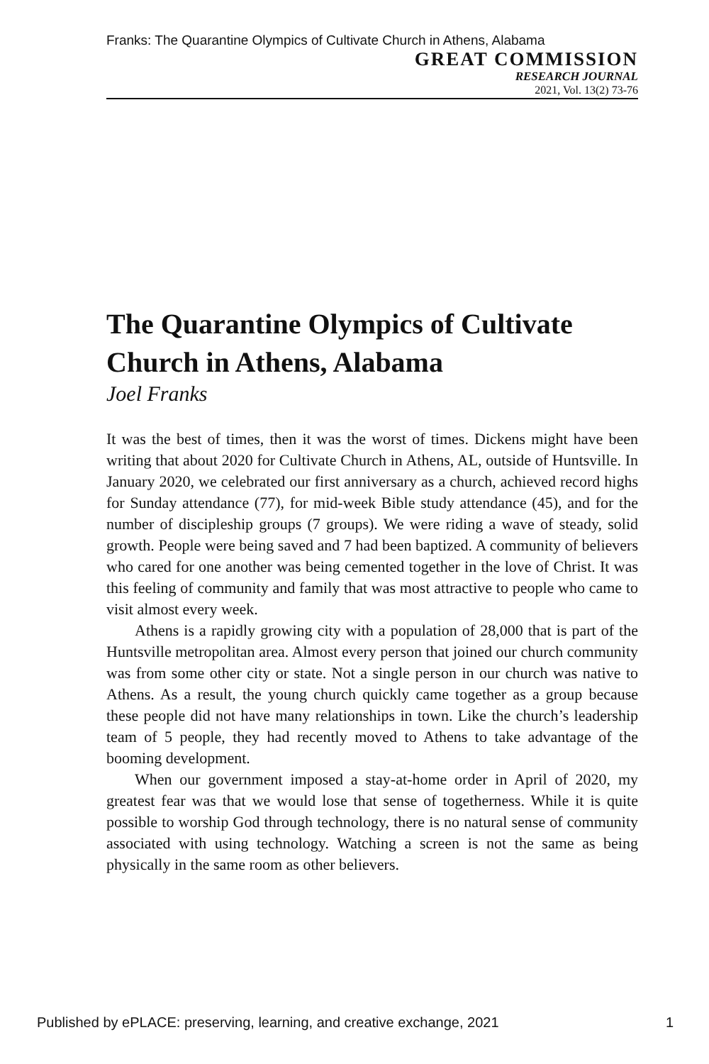Franks: The Quarantine Olympics of Cultivate Church in Athens, Alabama
GREAT COMMISSION
RESEARCH JOURNAL
2021, Vol. 13(2) 73-76
The Quarantine Olympics of Cultivate Church in Athens, Alabama
Joel Franks
It was the best of times, then it was the worst of times. Dickens might have been writing that about 2020 for Cultivate Church in Athens, AL, outside of Huntsville. In January 2020, we celebrated our first anniversary as a church, achieved record highs for Sunday attendance (77), for mid-week Bible study attendance (45), and for the number of discipleship groups (7 groups). We were riding a wave of steady, solid growth. People were being saved and 7 had been baptized. A community of believers who cared for one another was being cemented together in the love of Christ. It was this feeling of community and family that was most attractive to people who came to visit almost every week.
Athens is a rapidly growing city with a population of 28,000 that is part of the Huntsville metropolitan area. Almost every person that joined our church community was from some other city or state. Not a single person in our church was native to Athens. As a result, the young church quickly came together as a group because these people did not have many relationships in town. Like the church’s leadership team of 5 people, they had recently moved to Athens to take advantage of the booming development.
When our government imposed a stay-at-home order in April of 2020, my greatest fear was that we would lose that sense of togetherness. While it is quite possible to worship God through technology, there is no natural sense of community associated with using technology. Watching a screen is not the same as being physically in the same room as other believers.
Published by ePLACE: preserving, learning, and creative exchange, 2021 1